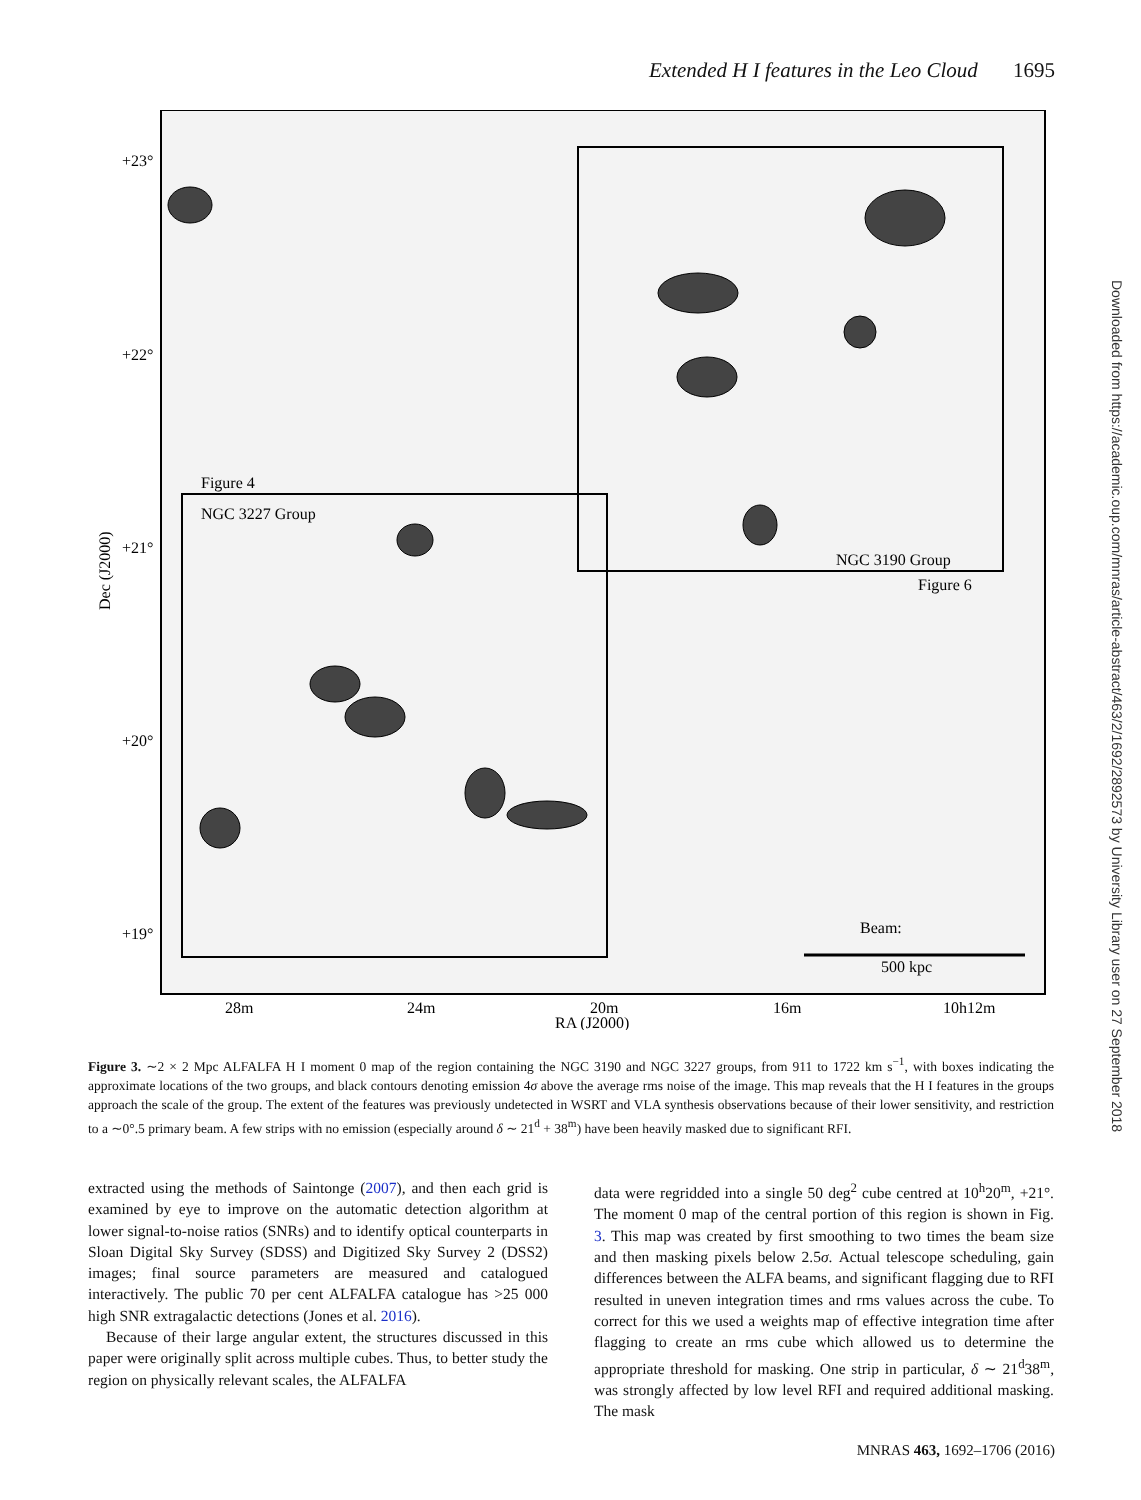Extended H I features in the Leo Cloud 1695
Figure 4
NGC 3227 Group
NGC 3190 Group
Figure 6
Beam:
500 kpc
+23°
+22°
+21°
+20°
+19°
28m
24m
20m
16m
10h12m
RA (J2000)
Dec (J2000)
Downloaded from https://academic.oup.com/mnras/article-abstract/463/2/1692/2892573 by University Library user on 27 September 2018
Figure 3. ∼2 × 2 Mpc ALFALFA H I moment 0 map of the region containing the NGC 3190 and NGC 3227 groups, from 911 to 1722 km s<sup>−1</sup>, with boxes indicating the approximate locations of the two groups, and black contours denoting emission 4σ above the average rms noise of the image. This map reveals that the H I features in the groups approach the scale of the group. The extent of the features was previously undetected in WSRT and VLA synthesis observations because of their lower sensitivity, and restriction to a ∼0°.5 primary beam. A few strips with no emission (especially around δ ∼ 21<sup>d</sup> + 38<sup>m</sup>) have been heavily masked due to significant RFI.
extracted using the methods of Saintonge (2007), and then each grid is examined by eye to improve on the automatic detection algorithm at lower signal-to-noise ratios (SNRs) and to identify optical counterparts in Sloan Digital Sky Survey (SDSS) and Digitized Sky Survey 2 (DSS2) images; final source parameters are measured and catalogued interactively. The public 70 per cent ALFALFA catalogue has >25 000 high SNR extragalactic detections (Jones et al. 2016).
Because of their large angular extent, the structures discussed in this paper were originally split across multiple cubes. Thus, to better study the region on physically relevant scales, the ALFALFA
data were regridded into a single 50 deg<sup>2</sup> cube centred at 10<sup>h</sup>20<sup>m</sup>, +21°. The moment 0 map of the central portion of this region is shown in Fig. 3. This map was created by first smoothing to two times the beam size and then masking pixels below 2.5σ. Actual telescope scheduling, gain differences between the ALFA beams, and significant flagging due to RFI resulted in uneven integration times and rms values across the cube. To correct for this we used a weights map of effective integration time after flagging to create an rms cube which allowed us to determine the appropriate threshold for masking. One strip in particular, δ ∼ 21<sup>d</sup>38<sup>m</sup>, was strongly affected by low level RFI and required additional masking. The mask
MNRAS 463, 1692–1706 (2016)